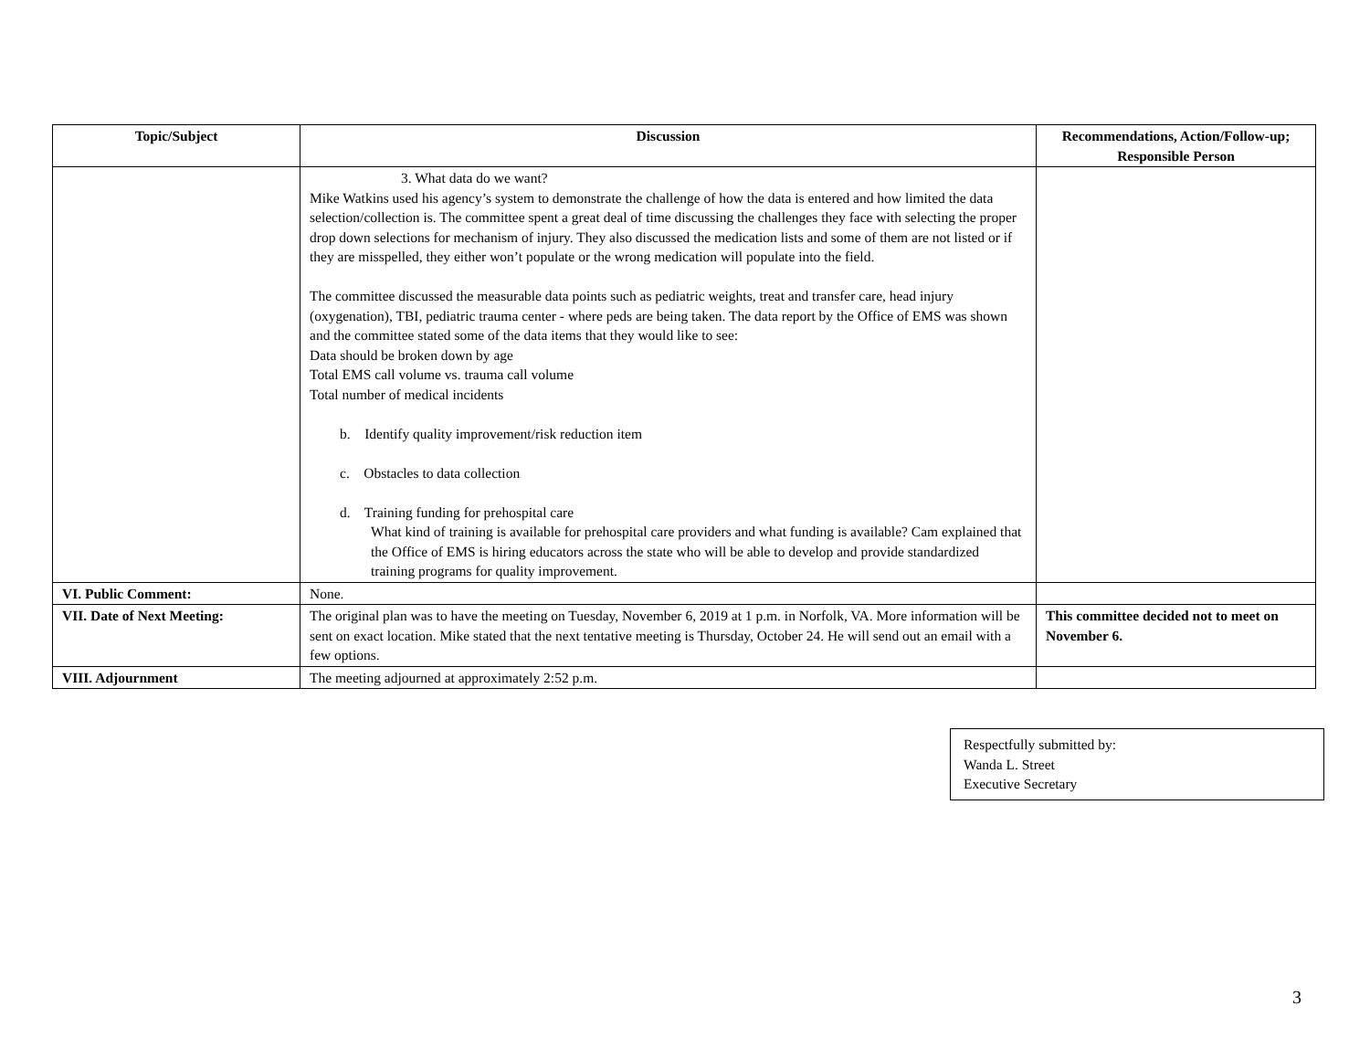| Topic/Subject | Discussion | Recommendations, Action/Follow-up; Responsible Person |
| --- | --- | --- |
| | 3. What data do we want? Mike Watkins used his agency’s system to demonstrate the challenge of how the data is entered and how limited the data selection/collection is. The committee spent a great deal of time discussing the challenges they face with selecting the proper drop down selections for mechanism of injury. They also discussed the medication lists and some of them are not listed or if they are misspelled, they either won’t populate or the wrong medication will populate into the field. The committee discussed the measurable data points such as pediatric weights, treat and transfer care, head injury (oxygenation), TBI, pediatric trauma center - where peds are being taken. The data report by the Office of EMS was shown and the committee stated some of the data items that they would like to see: Data should be broken down by age Total EMS call volume vs. trauma call volume Total number of medical incidents b. Identify quality improvement/risk reduction item c. Obstacles to data collection d. Training funding for prehospital care What kind of training is available for prehospital care providers and what funding is available? Cam explained that the Office of EMS is hiring educators across the state who will be able to develop and provide standardized training programs for quality improvement. | |
| VI. Public Comment: | None. | |
| VII. Date of Next Meeting: | The original plan was to have the meeting on Tuesday, November 6, 2019 at 1 p.m. in Norfolk, VA. More information will be sent on exact location. Mike stated that the next tentative meeting is Thursday, October 24. He will send out an email with a few options. | This committee decided not to meet on November 6. |
| VIII. Adjournment | The meeting adjourned at approximately 2:52 p.m. | |
Respectfully submitted by:
Wanda L. Street
Executive Secretary
3